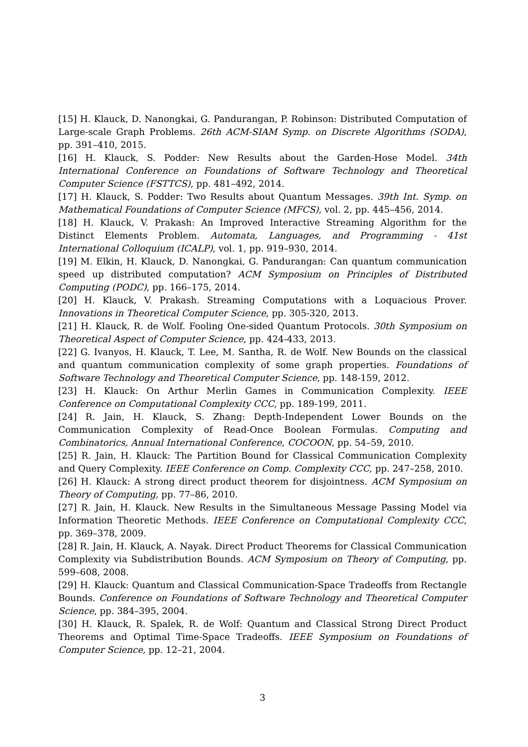[15] H. Klauck, D. Nanongkai, G. Pandurangan, P. Robinson: Distributed Computation of Large-scale Graph Problems. 26th ACM-SIAM Symp. on Discrete Algorithms (SODA), pp. 391–410, 2015.
[16] H. Klauck, S. Podder: New Results about the Garden-Hose Model. 34th International Conference on Foundations of Software Technology and Theoretical Computer Science (FSTTCS), pp. 481–492, 2014.
[17] H. Klauck, S. Podder: Two Results about Quantum Messages. 39th Int. Symp. on Mathematical Foundations of Computer Science (MFCS), vol. 2, pp. 445–456, 2014.
[18] H. Klauck, V. Prakash: An Improved Interactive Streaming Algorithm for the Distinct Elements Problem. Automata, Languages, and Programming - 41st International Colloquium (ICALP), vol. 1, pp. 919–930, 2014.
[19] M. Elkin, H. Klauck, D. Nanongkai, G. Pandurangan: Can quantum communication speed up distributed computation? ACM Symposium on Principles of Distributed Computing (PODC), pp. 166–175, 2014.
[20] H. Klauck, V. Prakash. Streaming Computations with a Loquacious Prover. Innovations in Theoretical Computer Science, pp. 305-320, 2013.
[21] H. Klauck, R. de Wolf. Fooling One-sided Quantum Protocols. 30th Symposium on Theoretical Aspect of Computer Science, pp. 424-433, 2013.
[22] G. Ivanyos, H. Klauck, T. Lee, M. Santha, R. de Wolf. New Bounds on the classical and quantum communication complexity of some graph properties. Foundations of Software Technology and Theoretical Computer Science, pp. 148-159, 2012.
[23] H. Klauck: On Arthur Merlin Games in Communication Complexity. IEEE Conference on Computational Complexity CCC, pp. 189-199, 2011.
[24] R. Jain, H. Klauck, S. Zhang: Depth-Independent Lower Bounds on the Communication Complexity of Read-Once Boolean Formulas. Computing and Combinatorics, Annual International Conference, COCOON, pp. 54–59, 2010.
[25] R. Jain, H. Klauck: The Partition Bound for Classical Communication Complexity and Query Complexity. IEEE Conference on Comp. Complexity CCC, pp. 247–258, 2010.
[26] H. Klauck: A strong direct product theorem for disjointness. ACM Symposium on Theory of Computing, pp. 77–86, 2010.
[27] R. Jain, H. Klauck. New Results in the Simultaneous Message Passing Model via Information Theoretic Methods. IEEE Conference on Computational Complexity CCC, pp. 369–378, 2009.
[28] R. Jain, H. Klauck, A. Nayak. Direct Product Theorems for Classical Communication Complexity via Subdistribution Bounds. ACM Symposium on Theory of Computing, pp. 599–608, 2008.
[29] H. Klauck: Quantum and Classical Communication-Space Tradeoffs from Rectangle Bounds. Conference on Foundations of Software Technology and Theoretical Computer Science, pp. 384–395, 2004.
[30] H. Klauck, R. Spalek, R. de Wolf: Quantum and Classical Strong Direct Product Theorems and Optimal Time-Space Tradeoffs. IEEE Symposium on Foundations of Computer Science, pp. 12–21, 2004.
3